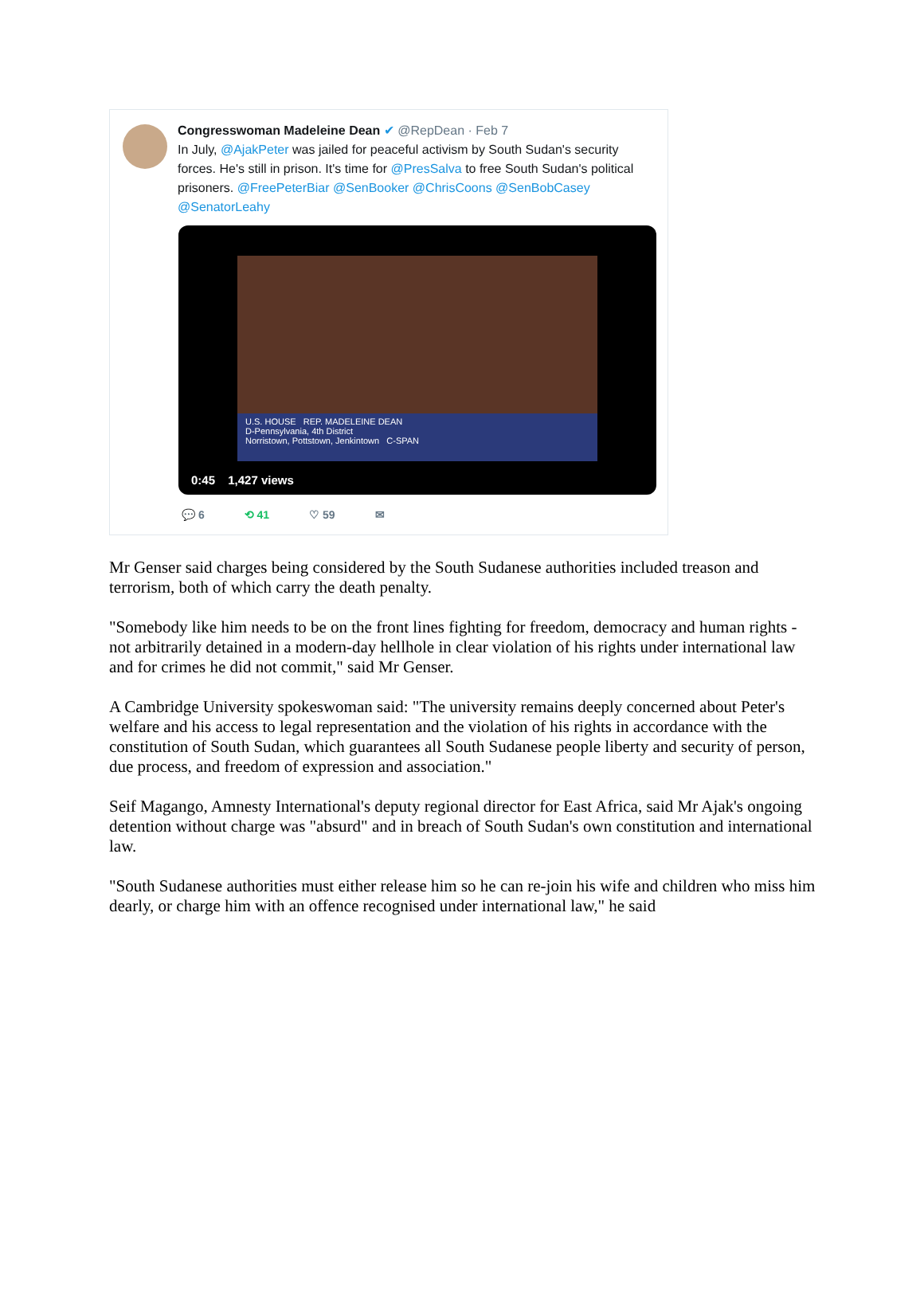Congresswoman Madeleine Dean ✔ @RepDean · Feb 7
In July, @AjakPeter was jailed for peaceful activism by South Sudan's security forces. He's still in prison. It's time for @PresSalva to free South Sudan's political prisoners. @FreePeterBiar @SenBooker @ChrisCoons @SenBobCasey @SenatorLeahy
U.S. HOUSE REP. MADELEINE DEAN
D-Pennsylvania, 4th District
Norristown, Pottstown, Jenkintown C-SPAN
0:45 1,427 views
💬 6 ⟲ 41 ♡ 59 ✉
Mr Genser said charges being considered by the South Sudanese authorities included treason and terrorism, both of which carry the death penalty.
"Somebody like him needs to be on the front lines fighting for freedom, democracy and human rights - not arbitrarily detained in a modern-day hellhole in clear violation of his rights under international law and for crimes he did not commit," said Mr Genser.
A Cambridge University spokeswoman said: "The university remains deeply concerned about Peter's welfare and his access to legal representation and the violation of his rights in accordance with the constitution of South Sudan, which guarantees all South Sudanese people liberty and security of person, due process, and freedom of expression and association."
Seif Magango, Amnesty International's deputy regional director for East Africa, said Mr Ajak's ongoing detention without charge was "absurd" and in breach of South Sudan's own constitution and international law.
"South Sudanese authorities must either release him so he can re-join his wife and children who miss him dearly, or charge him with an offence recognised under international law," he said